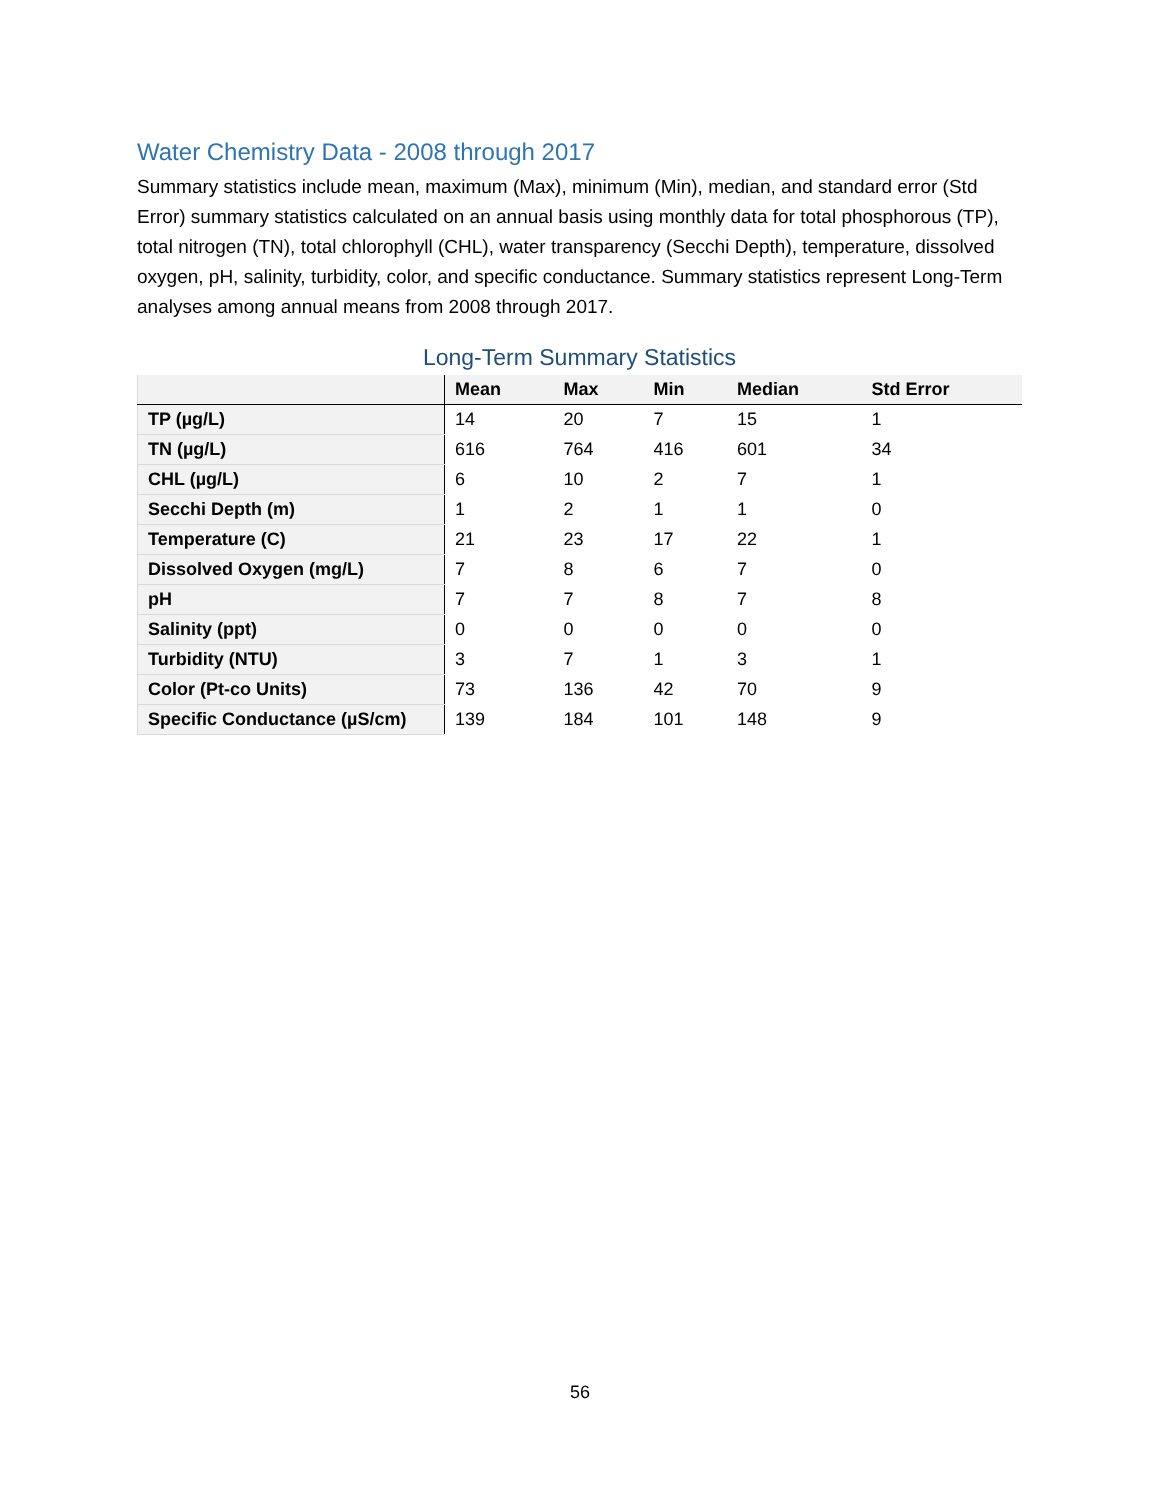Water Chemistry Data - 2008 through 2017
Summary statistics include mean, maximum (Max), minimum (Min), median, and standard error (Std Error) summary statistics calculated on an annual basis using monthly data for total phosphorous (TP), total nitrogen (TN), total chlorophyll (CHL), water transparency (Secchi Depth), temperature, dissolved oxygen, pH, salinity, turbidity, color, and specific conductance. Summary statistics represent Long-Term analyses among annual means from 2008 through 2017.
Long-Term Summary Statistics
| | Mean | Max | Min | Median | Std Error |
| --- | --- | --- | --- | --- | --- |
| TP (µg/L) | 14 | 20 | 7 | 15 | 1 |
| TN (µg/L) | 616 | 764 | 416 | 601 | 34 |
| CHL (µg/L) | 6 | 10 | 2 | 7 | 1 |
| Secchi Depth (m) | 1 | 2 | 1 | 1 | 0 |
| Temperature (C) | 21 | 23 | 17 | 22 | 1 |
| Dissolved Oxygen (mg/L) | 7 | 8 | 6 | 7 | 0 |
| pH | 7 | 7 | 8 | 7 | 8 |
| Salinity (ppt) | 0 | 0 | 0 | 0 | 0 |
| Turbidity (NTU) | 3 | 7 | 1 | 3 | 1 |
| Color (Pt-co Units) | 73 | 136 | 42 | 70 | 9 |
| Specific Conductance (µS/cm) | 139 | 184 | 101 | 148 | 9 |
56